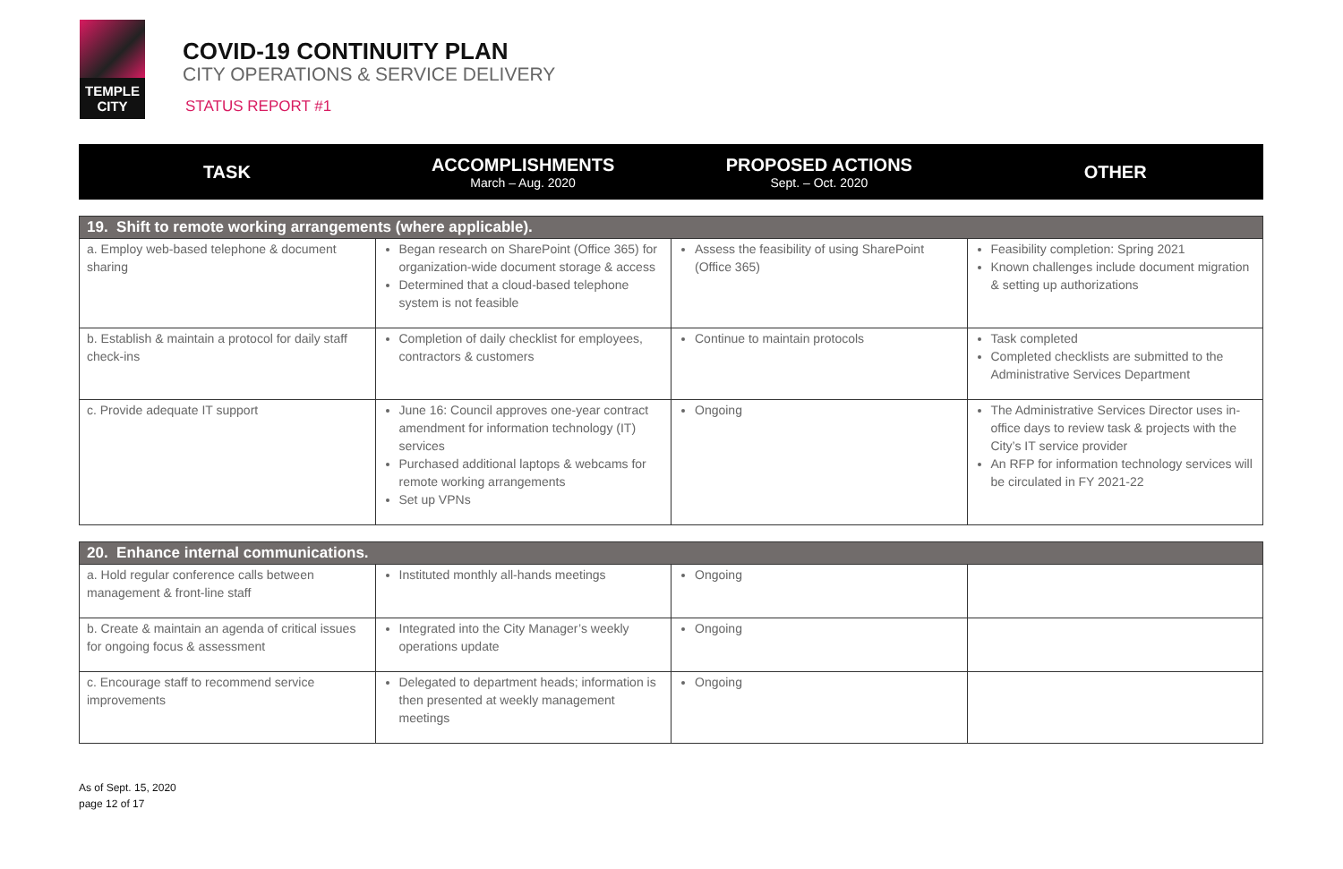TEMPLE
CITY
COVID-19 CONTINUITY PLAN
CITY OPERATIONS & SERVICE DELIVERY
STATUS REPORT #1
| TASK | ACCOMPLISHMENTS March – Aug. 2020 | PROPOSED ACTIONS Sept. – Oct. 2020 | OTHER |
| --- | --- | --- | --- |
| 19. Shift to remote working arrangements (where applicable). | | | |
| --- | --- | --- | --- |
| a. Employ web-based telephone & document sharing | Began research on SharePoint (Office 365) for organization-wide document storage & access Determined that a cloud-based telephone system is not feasible | Assess the feasibility of using SharePoint (Office 365) | Feasibility completion: Spring 2021 Known challenges include document migration & setting up authorizations |
| b. Establish & maintain a protocol for daily staff check-ins | Completion of daily checklist for employees, contractors & customers | Continue to maintain protocols | Task completed Completed checklists are submitted to the Administrative Services Department |
| c. Provide adequate IT support | June 16: Council approves one-year contract amendment for information technology (IT) services Purchased additional laptops & webcams for remote working arrangements Set up VPNs | Ongoing | The Administrative Services Director uses in-office days to review task & projects with the City’s IT service provider An RFP for information technology services will be circulated in FY 2021-22 |
| 20. Enhance internal communications. | | | |
| --- | --- | --- | --- |
| a. Hold regular conference calls between management & front-line staff | Instituted monthly all-hands meetings | Ongoing | |
| b. Create & maintain an agenda of critical issues for ongoing focus & assessment | Integrated into the City Manager’s weekly operations update | Ongoing | |
| c. Encourage staff to recommend service improvements | Delegated to department heads; information is then presented at weekly management meetings | Ongoing | |
As of Sept. 15, 2020
page 12 of 17